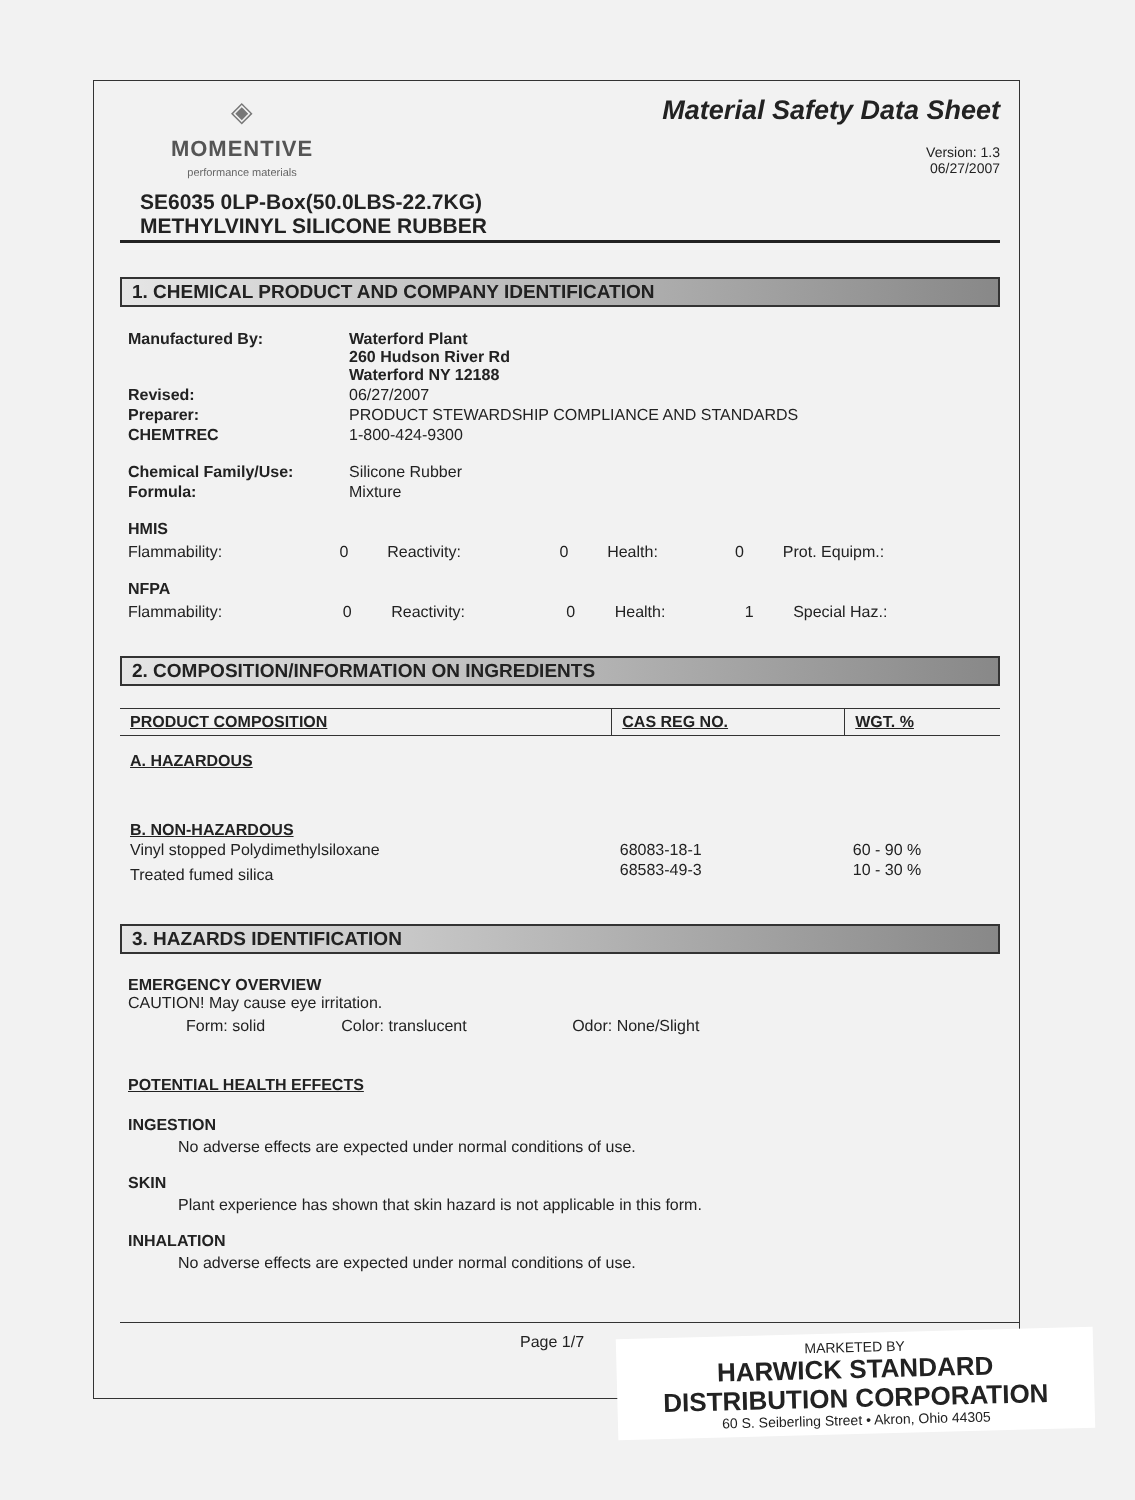◈
MOMENTIVE
performance materials
Material Safety Data Sheet
Version: 1.3
06/27/2007
SE6035 0LP-Box(50.0LBS-22.7KG)
METHYLVINYL SILICONE RUBBER
1. CHEMICAL PRODUCT AND COMPANY IDENTIFICATION
| Manufactured By: | Waterford Plant 260 Hudson River Rd Waterford NY 12188 |
| Revised: | 06/27/2007 |
| Preparer: | PRODUCT STEWARDSHIP COMPLIANCE AND STANDARDS |
| CHEMTREC | 1-800-424-9300 |
| Chemical Family/Use: | Silicone Rubber |
| Formula: | Mixture |
HMIS
| Flammability: | 0 | Reactivity: | 0 | Health: | 0 | Prot. Equipm.: |
NFPA
| Flammability: | 0 | Reactivity: | 0 | Health: | 1 | Special Haz.: |
2. COMPOSITION/INFORMATION ON INGREDIENTS
| PRODUCT COMPOSITION | CAS REG NO. | WGT. % |
| --- | --- | --- |
| A. HAZARDOUS | | |
| B. NON-HAZARDOUS | | |
| Vinyl stopped Polydimethylsiloxane | 68083-18-1 | 60 - 90 % |
| Treated fumed silica | 68583-49-3 | 10 - 30 % |
3. HAZARDS IDENTIFICATION
EMERGENCY OVERVIEW
CAUTION! May cause eye irritation.
| Form: solid | Color: translucent | Odor: None/Slight |
POTENTIAL HEALTH EFFECTS
INGESTION
No adverse effects are expected under normal conditions of use.
SKIN
Plant experience has shown that skin hazard is not applicable in this form.
INHALATION
No adverse effects are expected under normal conditions of use.
Page 1/7
MARKETED BY
HARWICK STANDARD
DISTRIBUTION CORPORATION
60 S. Seiberling Street • Akron, Ohio 44305